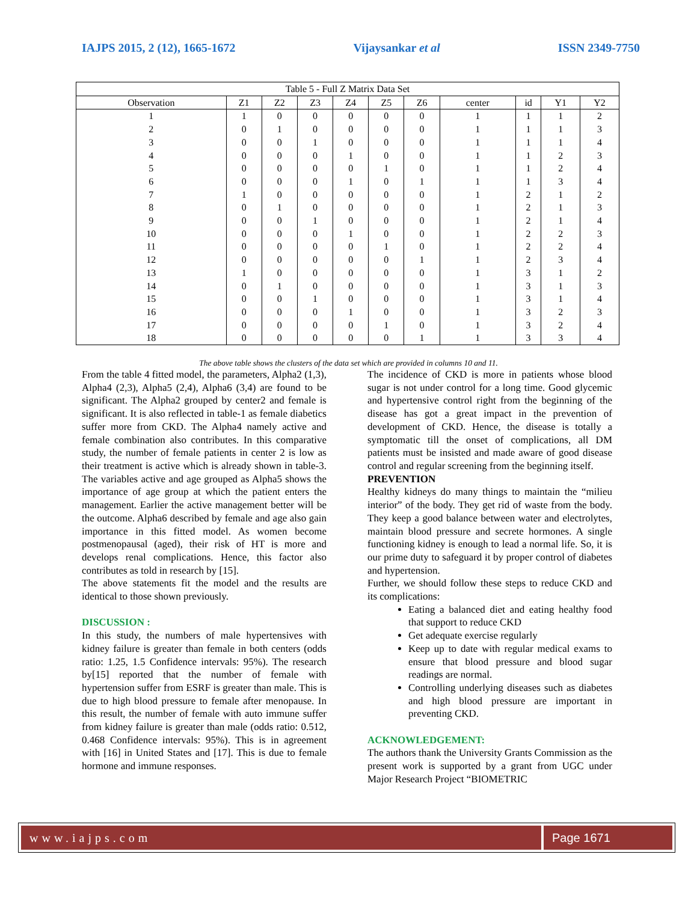IAJPS 2015, 2 (12), 1665-1672 Vijaysankar et al ISSN 2349-7750
| Table 5 - Full Z Matrix Data Set | | | | | | | | | | |
| --- | --- | --- | --- | --- | --- | --- | --- | --- | --- | --- |
| Observation | Z1 | Z2 | Z3 | Z4 | Z5 | Z6 | center | id | Y1 | Y2 |
| 1 | 1 | 0 | 0 | 0 | 0 | 0 | 1 | 1 | 1 | 2 |
| 2 | 0 | 1 | 0 | 0 | 0 | 0 | 1 | 1 | 1 | 3 |
| 3 | 0 | 0 | 1 | 0 | 0 | 0 | 1 | 1 | 1 | 4 |
| 4 | 0 | 0 | 0 | 1 | 0 | 0 | 1 | 1 | 2 | 3 |
| 5 | 0 | 0 | 0 | 0 | 1 | 0 | 1 | 1 | 2 | 4 |
| 6 | 0 | 0 | 0 | 1 | 0 | 1 | 1 | 1 | 3 | 4 |
| 7 | 1 | 0 | 0 | 0 | 0 | 0 | 1 | 2 | 1 | 2 |
| 8 | 0 | 1 | 0 | 0 | 0 | 0 | 1 | 2 | 1 | 3 |
| 9 | 0 | 0 | 1 | 0 | 0 | 0 | 1 | 2 | 1 | 4 |
| 10 | 0 | 0 | 0 | 1 | 0 | 0 | 1 | 2 | 2 | 3 |
| 11 | 0 | 0 | 0 | 0 | 1 | 0 | 1 | 2 | 2 | 4 |
| 12 | 0 | 0 | 0 | 0 | 0 | 1 | 1 | 2 | 3 | 4 |
| 13 | 1 | 0 | 0 | 0 | 0 | 0 | 1 | 3 | 1 | 2 |
| 14 | 0 | 1 | 0 | 0 | 0 | 0 | 1 | 3 | 1 | 3 |
| 15 | 0 | 0 | 1 | 0 | 0 | 0 | 1 | 3 | 1 | 4 |
| 16 | 0 | 0 | 0 | 1 | 0 | 0 | 1 | 3 | 2 | 3 |
| 17 | 0 | 0 | 0 | 0 | 1 | 0 | 1 | 3 | 2 | 4 |
| 18 | 0 | 0 | 0 | 0 | 0 | 1 | 1 | 3 | 3 | 4 |
The above table shows the clusters of the data set which are provided in columns 10 and 11.
From the table 4 fitted model, the parameters, Alpha2 (1,3), Alpha4 (2,3), Alpha5 (2,4), Alpha6 (3,4) are found to be significant. The Alpha2 grouped by center2 and female is significant. It is also reflected in table-1 as female diabetics suffer more from CKD. The Alpha4 namely active and female combination also contributes. In this comparative study, the number of female patients in center 2 is low as their treatment is active which is already shown in table-3. The variables active and age grouped as Alpha5 shows the importance of age group at which the patient enters the management. Earlier the active management better will be the outcome. Alpha6 described by female and age also gain importance in this fitted model. As women become postmenopausal (aged), their risk of HT is more and develops renal complications. Hence, this factor also contributes as told in research by [15].
The above statements fit the model and the results are identical to those shown previously.
DISCUSSION :
In this study, the numbers of male hypertensives with kidney failure is greater than female in both centers (odds ratio: 1.25, 1.5 Confidence intervals: 95%). The research by[15] reported that the number of female with hypertension suffer from ESRF is greater than male. This is due to high blood pressure to female after menopause. In this result, the number of female with auto immune suffer from kidney failure is greater than male (odds ratio: 0.512, 0.468 Confidence intervals: 95%). This is in agreement with [16] in United States and [17]. This is due to female hormone and immune responses.
The incidence of CKD is more in patients whose blood sugar is not under control for a long time. Good glycemic and hypertensive control right from the beginning of the disease has got a great impact in the prevention of development of CKD. Hence, the disease is totally a symptomatic till the onset of complications, all DM patients must be insisted and made aware of good disease control and regular screening from the beginning itself.
PREVENTION
Healthy kidneys do many things to maintain the “milieu interior” of the body. They get rid of waste from the body. They keep a good balance between water and electrolytes, maintain blood pressure and secrete hormones. A single functioning kidney is enough to lead a normal life. So, it is our prime duty to safeguard it by proper control of diabetes and hypertension.
Further, we should follow these steps to reduce CKD and its complications:
Eating a balanced diet and eating healthy food that support to reduce CKD
Get adequate exercise regularly
Keep up to date with regular medical exams to ensure that blood pressure and blood sugar readings are normal.
Controlling underlying diseases such as diabetes and high blood pressure are important in preventing CKD.
ACKNOWLEDGEMENT:
The authors thank the University Grants Commission as the present work is supported by a grant from UGC under Major Research Project “BIOMETRIC
www.iajps.com Page 1671